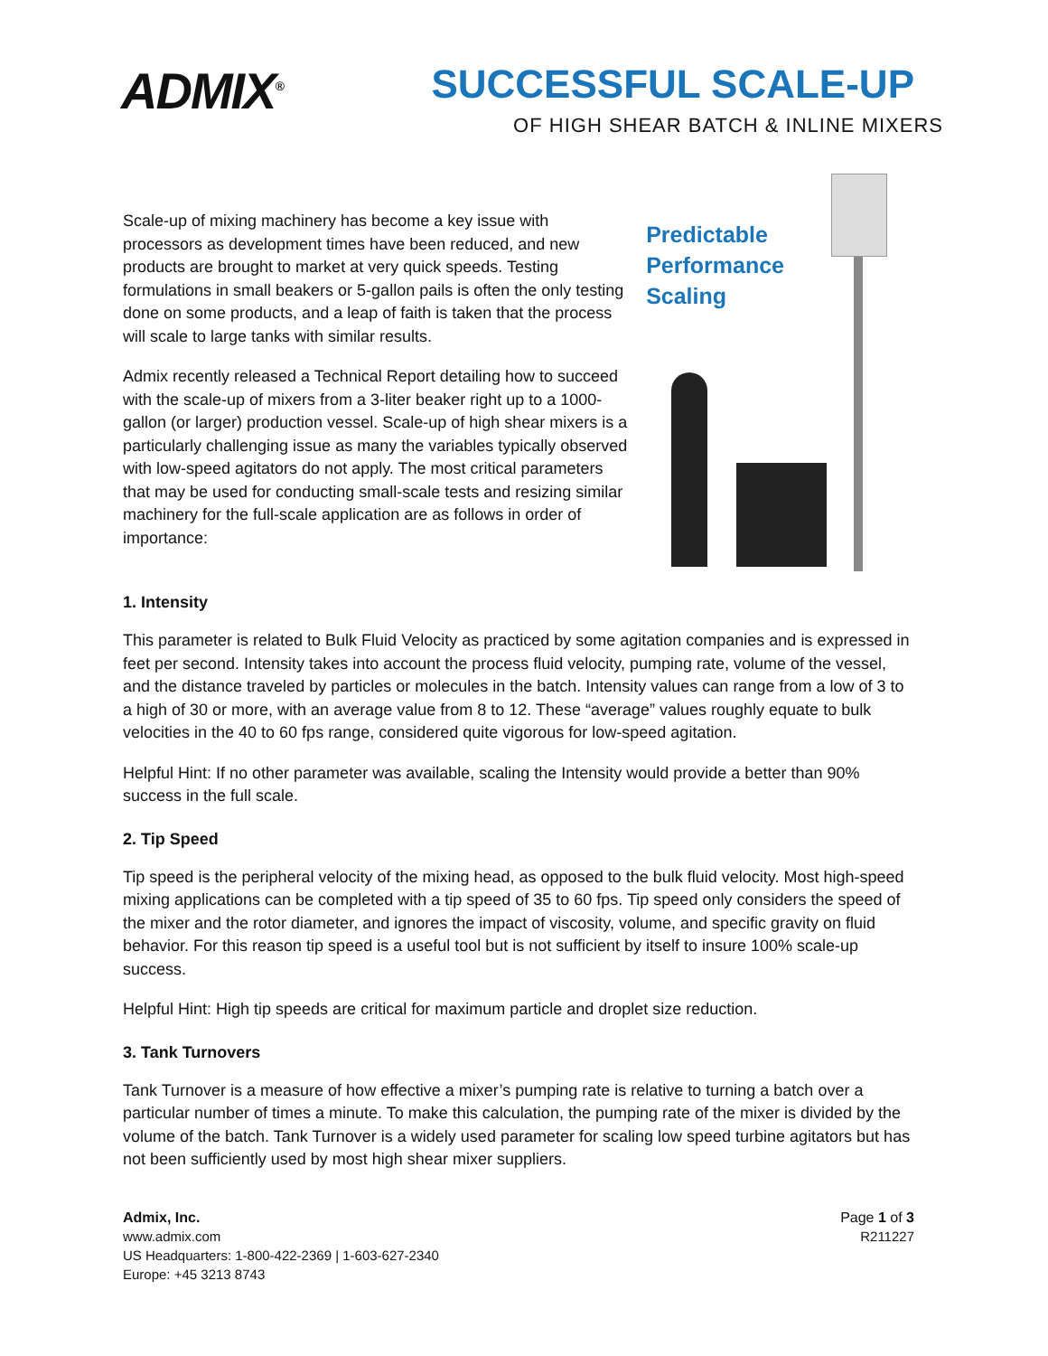ADMIX<sup>®</sup>
SUCCESSFUL SCALE-UP
OF HIGH SHEAR BATCH & INLINE MIXERS
Scale-up of mixing machinery has become a key issue with processors as development times have been reduced, and new products are brought to market at very quick speeds. Testing formulations in small beakers or 5-gallon pails is often the only testing done on some products, and a leap of faith is taken that the process will scale to large tanks with similar results.
Admix recently released a Technical Report detailing how to succeed with the scale-up of mixers from a 3-liter beaker right up to a 1000-gallon (or larger) production vessel. Scale-up of high shear mixers is a particularly challenging issue as many the variables typically observed with low-speed agitators do not apply. The most critical parameters that may be used for conducting small-scale tests and resizing similar machinery for the full-scale application are as follows in order of importance:
Predictable
Performance
Scaling
1. Intensity
This parameter is related to Bulk Fluid Velocity as practiced by some agitation companies and is expressed in feet per second. Intensity takes into account the process fluid velocity, pumping rate, volume of the vessel, and the distance traveled by particles or molecules in the batch. Intensity values can range from a low of 3 to a high of 30 or more, with an average value from 8 to 12. These “average” values roughly equate to bulk velocities in the 40 to 60 fps range, considered quite vigorous for low-speed agitation.
Helpful Hint: If no other parameter was available, scaling the Intensity would provide a better than 90% success in the full scale.
2. Tip Speed
Tip speed is the peripheral velocity of the mixing head, as opposed to the bulk fluid velocity. Most high-speed mixing applications can be completed with a tip speed of 35 to 60 fps. Tip speed only considers the speed of the mixer and the rotor diameter, and ignores the impact of viscosity, volume, and specific gravity on fluid behavior. For this reason tip speed is a useful tool but is not sufficient by itself to insure 100% scale-up success.
Helpful Hint: High tip speeds are critical for maximum particle and droplet size reduction.
3. Tank Turnovers
Tank Turnover is a measure of how effective a mixer’s pumping rate is relative to turning a batch over a particular number of times a minute. To make this calculation, the pumping rate of the mixer is divided by the volume of the batch. Tank Turnover is a widely used parameter for scaling low speed turbine agitators but has not been sufficiently used by most high shear mixer suppliers.
Admix, Inc.
www.admix.com
US Headquarters: 1-800-422-2369 | 1-603-627-2340
Europe: +45 3213 8743
Page 1 of 3
R211227